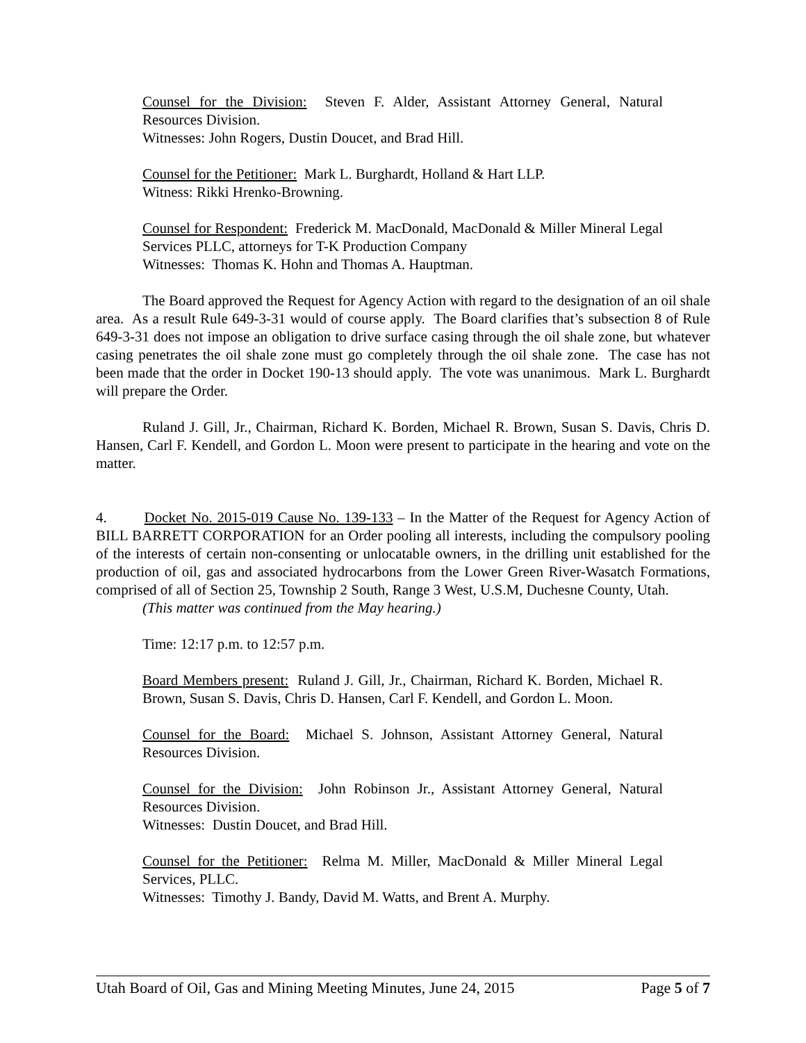Counsel for the Division: Steven F. Alder, Assistant Attorney General, Natural Resources Division.
Witnesses: John Rogers, Dustin Doucet, and Brad Hill.
Counsel for the Petitioner: Mark L. Burghardt, Holland & Hart LLP.
Witness: Rikki Hrenko-Browning.
Counsel for Respondent: Frederick M. MacDonald, MacDonald & Miller Mineral Legal Services PLLC, attorneys for T-K Production Company
Witnesses: Thomas K. Hohn and Thomas A. Hauptman.
The Board approved the Request for Agency Action with regard to the designation of an oil shale area. As a result Rule 649-3-31 would of course apply. The Board clarifies that’s subsection 8 of Rule 649-3-31 does not impose an obligation to drive surface casing through the oil shale zone, but whatever casing penetrates the oil shale zone must go completely through the oil shale zone. The case has not been made that the order in Docket 190-13 should apply. The vote was unanimous. Mark L. Burghardt will prepare the Order.
Ruland J. Gill, Jr., Chairman, Richard K. Borden, Michael R. Brown, Susan S. Davis, Chris D. Hansen, Carl F. Kendell, and Gordon L. Moon were present to participate in the hearing and vote on the matter.
4. Docket No. 2015-019 Cause No. 139-133 – In the Matter of the Request for Agency Action of BILL BARRETT CORPORATION for an Order pooling all interests, including the compulsory pooling of the interests of certain non-consenting or unlocatable owners, in the drilling unit established for the production of oil, gas and associated hydrocarbons from the Lower Green River-Wasatch Formations, comprised of all of Section 25, Township 2 South, Range 3 West, U.S.M, Duchesne County, Utah.
(This matter was continued from the May hearing.)
Time: 12:17 p.m. to 12:57 p.m.
Board Members present: Ruland J. Gill, Jr., Chairman, Richard K. Borden, Michael R. Brown, Susan S. Davis, Chris D. Hansen, Carl F. Kendell, and Gordon L. Moon.
Counsel for the Board: Michael S. Johnson, Assistant Attorney General, Natural Resources Division.
Counsel for the Division: John Robinson Jr., Assistant Attorney General, Natural Resources Division.
Witnesses: Dustin Doucet, and Brad Hill.
Counsel for the Petitioner: Relma M. Miller, MacDonald & Miller Mineral Legal Services, PLLC.
Witnesses: Timothy J. Bandy, David M. Watts, and Brent A. Murphy.
Utah Board of Oil, Gas and Mining Meeting Minutes, June 24, 2015 Page 5 of 7